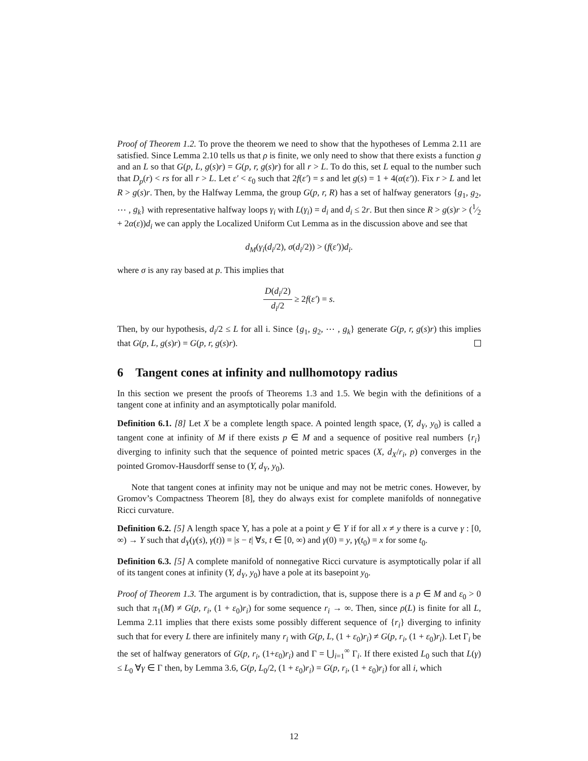Proof of Theorem 1.2. To prove the theorem we need to show that the hypotheses of Lemma 2.11 are satisfied. Since Lemma 2.10 tells us that ρ is finite, we only need to show that there exists a function g and an L so that G(p, L, g(s)r) = G(p, r, g(s)r) for all r > L. To do this, set L equal to the number such that D<sub>p</sub>(r) < rs for all r > L. Let ε′ < ε<sub>0</sub> such that 2f(ε′) = s and let g(s) = 1 + 4(α(ε′)). Fix r > L and let R > g(s)r. Then, by the Halfway Lemma, the group G(p, r, R) has a set of halfway generators {g<sub>1</sub>, g<sub>2</sub>, ⋯ , g<sub>k</sub>} with representative halfway loops γ<sub>i</sub> with L(γ<sub>i</sub>) = d<sub>i</sub> and d<sub>i</sub> ≤ 2r. But then since R > g(s)r > (1⁄2 + 2α(ε))d<sub>i</sub> we can apply the Localized Uniform Cut Lemma as in the discussion above and see that
d<sub>M</sub>(γ<sub>i</sub>(d<sub>i</sub>/2), σ(d<sub>i</sub>/2)) > (f(ε′))d<sub>i</sub>.
where σ is any ray based at p. This implies that
D(d<sub>i</sub>/2) d<sub>i</sub>/2 ≥ 2f(ε′) = s.
Then, by our hypothesis, d<sub>i</sub>/2 ≤ L for all i. Since {g<sub>1</sub>, g<sub>2</sub>, ⋯ , g<sub>k</sub>} generate G(p, r, g(s)r) this implies that G(p, L, g(s)r) = G(p, r, g(s)r).
6 Tangent cones at infinity and nullhomotopy radius
In this section we present the proofs of Theorems 1.3 and 1.5. We begin with the definitions of a tangent cone at infinity and an asymptotically polar manifold.
Definition 6.1. [8] Let X be a complete length space. A pointed length space, (Y, d<sub>Y</sub>, y<sub>0</sub>) is called a tangent cone at infinity of M if there exists p ∈ M and a sequence of positive real numbers {r<sub>i</sub>} diverging to infinity such that the sequence of pointed metric spaces (X, d<sub>X</sub>/r<sub>i</sub>, p) converges in the pointed Gromov-Hausdorff sense to (Y, d<sub>Y</sub>, y<sub>0</sub>).
Note that tangent cones at infinity may not be unique and may not be metric cones. However, by Gromov’s Compactness Theorem [8], they do always exist for complete manifolds of nonnegative Ricci curvature.
Definition 6.2. [5] A length space Y, has a pole at a point y ∈ Y if for all x ≠ y there is a curve γ : [0, ∞) → Y such that d<sub>Y</sub>(γ(s), γ(t)) = |s − t| ∀s, t ∈ [0, ∞) and γ(0) = y, γ(t<sub>0</sub>) = x for some t<sub>0</sub>.
Definition 6.3. [5] A complete manifold of nonnegative Ricci curvature is asymptotically polar if all of its tangent cones at infinity (Y, d<sub>Y</sub>, y<sub>0</sub>) have a pole at its basepoint y<sub>0</sub>.
Proof of Theorem 1.3. The argument is by contradiction, that is, suppose there is a p ∈ M and ε<sub>0</sub> > 0 such that π<sub>1</sub>(M) ≠ G(p, r<sub>i</sub>, (1 + ε<sub>0</sub>)r<sub>i</sub>) for some sequence r<sub>i</sub> → ∞. Then, since ρ(L) is finite for all L, Lemma 2.11 implies that there exists some possibly different sequence of {r<sub>i</sub>} diverging to infinity such that for every L there are infinitely many r<sub>i</sub> with G(p, L, (1 + ε<sub>0</sub>)r<sub>i</sub>) ≠ G(p, r<sub>i</sub>, (1 + ε<sub>0</sub>)r<sub>i</sub>). Let Γ<sub>i</sub> be the set of halfway generators of G(p, r<sub>i</sub>, (1+ε<sub>0</sub>)r<sub>i</sub>) and Γ = ⋃<sub>i=1</sub><sup>∞</sup> Γ<sub>i</sub>. If there existed L<sub>0</sub> such that L(γ) ≤ L<sub>0</sub> ∀γ ∈ Γ then, by Lemma 3.6, G(p, L<sub>0</sub>/2, (1 + ε<sub>0</sub>)r<sub>i</sub>) = G(p, r<sub>i</sub>, (1 + ε<sub>0</sub>)r<sub>i</sub>) for all i, which
12